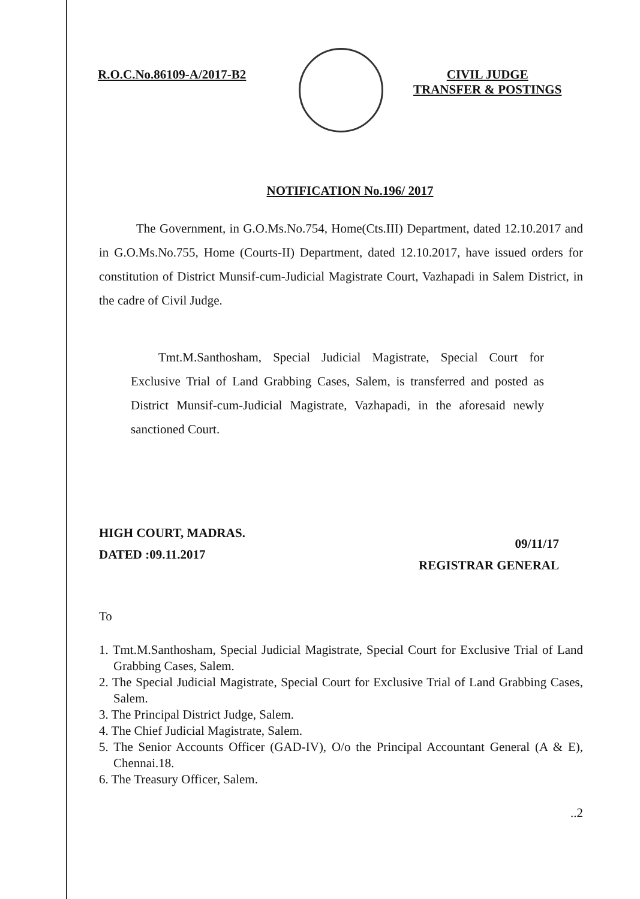R.O.C.No.86109-A/2017-B2 CIVIL JUDGE
TRANSFER & POSTINGS
NOTIFICATION No.196/ 2017
The Government, in G.O.Ms.No.754, Home(Cts.III) Department, dated 12.10.2017 and in G.O.Ms.No.755, Home (Courts-II) Department, dated 12.10.2017, have issued orders for constitution of District Munsif-cum-Judicial Magistrate Court, Vazhapadi in Salem District, in the cadre of Civil Judge.
Tmt.M.Santhosham, Special Judicial Magistrate, Special Court for Exclusive Trial of Land Grabbing Cases, Salem, is transferred and posted as District Munsif-cum-Judicial Magistrate, Vazhapadi, in the aforesaid newly sanctioned Court.
HIGH COURT, MADRAS.
DATED :09.11.2017
09/11/17
REGISTRAR GENERAL
To
1. Tmt.M.Santhosham, Special Judicial Magistrate, Special Court for Exclusive Trial of Land Grabbing Cases, Salem.
2. The Special Judicial Magistrate, Special Court for Exclusive Trial of Land Grabbing Cases, Salem.
3. The Principal District Judge, Salem.
4. The Chief Judicial Magistrate, Salem.
5. The Senior Accounts Officer (GAD-IV), O/o the Principal Accountant General (A & E), Chennai.18.
6. The Treasury Officer, Salem.
..2